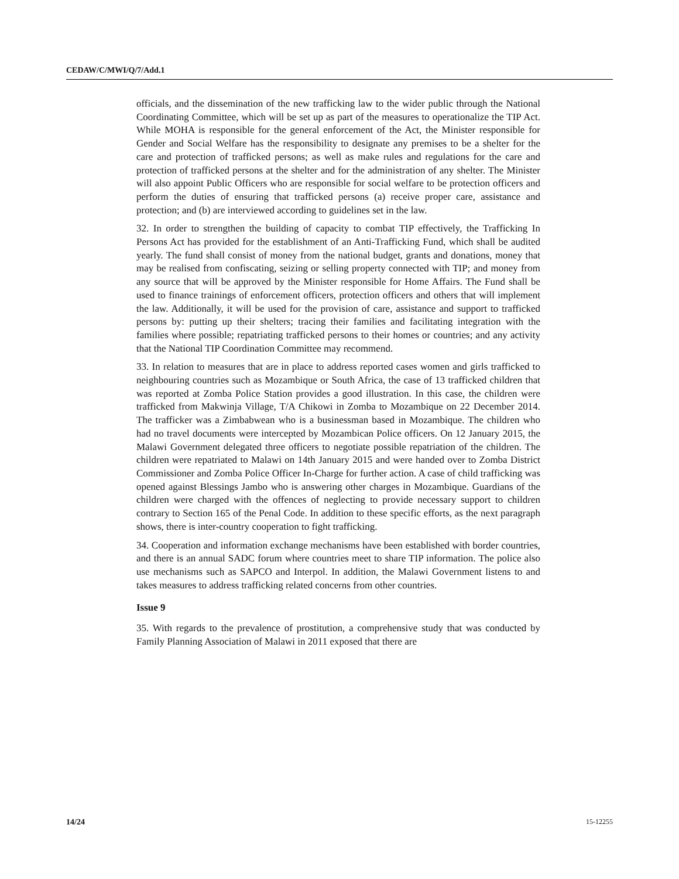CEDAW/C/MWI/Q/7/Add.1
officials, and the dissemination of the new trafficking law to the wider public through the National Coordinating Committee, which will be set up as part of the measures to operationalize the TIP Act. While MOHA is responsible for the general enforcement of the Act, the Minister responsible for Gender and Social Welfare has the responsibility to designate any premises to be a shelter for the care and protection of trafficked persons; as well as make rules and regulations for the care and protection of trafficked persons at the shelter and for the administration of any shelter. The Minister will also appoint Public Officers who are responsible for social welfare to be protection officers and perform the duties of ensuring that trafficked persons (a) receive proper care, assistance and protection; and (b) are interviewed according to guidelines set in the law.
32. In order to strengthen the building of capacity to combat TIP effectively, the Trafficking In Persons Act has provided for the establishment of an Anti-Trafficking Fund, which shall be audited yearly. The fund shall consist of money from the national budget, grants and donations, money that may be realised from confiscating, seizing or selling property connected with TIP; and money from any source that will be approved by the Minister responsible for Home Affairs. The Fund shall be used to finance trainings of enforcement officers, protection officers and others that will implement the law. Additionally, it will be used for the provision of care, assistance and support to trafficked persons by: putting up their shelters; tracing their families and facilitating integration with the families where possible; repatriating trafficked persons to their homes or countries; and any activity that the National TIP Coordination Committee may recommend.
33. In relation to measures that are in place to address reported cases women and girls trafficked to neighbouring countries such as Mozambique or South Africa, the case of 13 trafficked children that was reported at Zomba Police Station provides a good illustration. In this case, the children were trafficked from Makwinja Village, T/A Chikowi in Zomba to Mozambique on 22 December 2014. The trafficker was a Zimbabwean who is a businessman based in Mozambique. The children who had no travel documents were intercepted by Mozambican Police officers. On 12 January 2015, the Malawi Government delegated three officers to negotiate possible repatriation of the children. The children were repatriated to Malawi on 14th January 2015 and were handed over to Zomba District Commissioner and Zomba Police Officer In-Charge for further action. A case of child trafficking was opened against Blessings Jambo who is answering other charges in Mozambique. Guardians of the children were charged with the offences of neglecting to provide necessary support to children contrary to Section 165 of the Penal Code. In addition to these specific efforts, as the next paragraph shows, there is inter-country cooperation to fight trafficking.
34. Cooperation and information exchange mechanisms have been established with border countries, and there is an annual SADC forum where countries meet to share TIP information. The police also use mechanisms such as SAPCO and Interpol. In addition, the Malawi Government listens to and takes measures to address trafficking related concerns from other countries.
Issue 9
35. With regards to the prevalence of prostitution, a comprehensive study that was conducted by Family Planning Association of Malawi in 2011 exposed that there are
14/24 15-12255